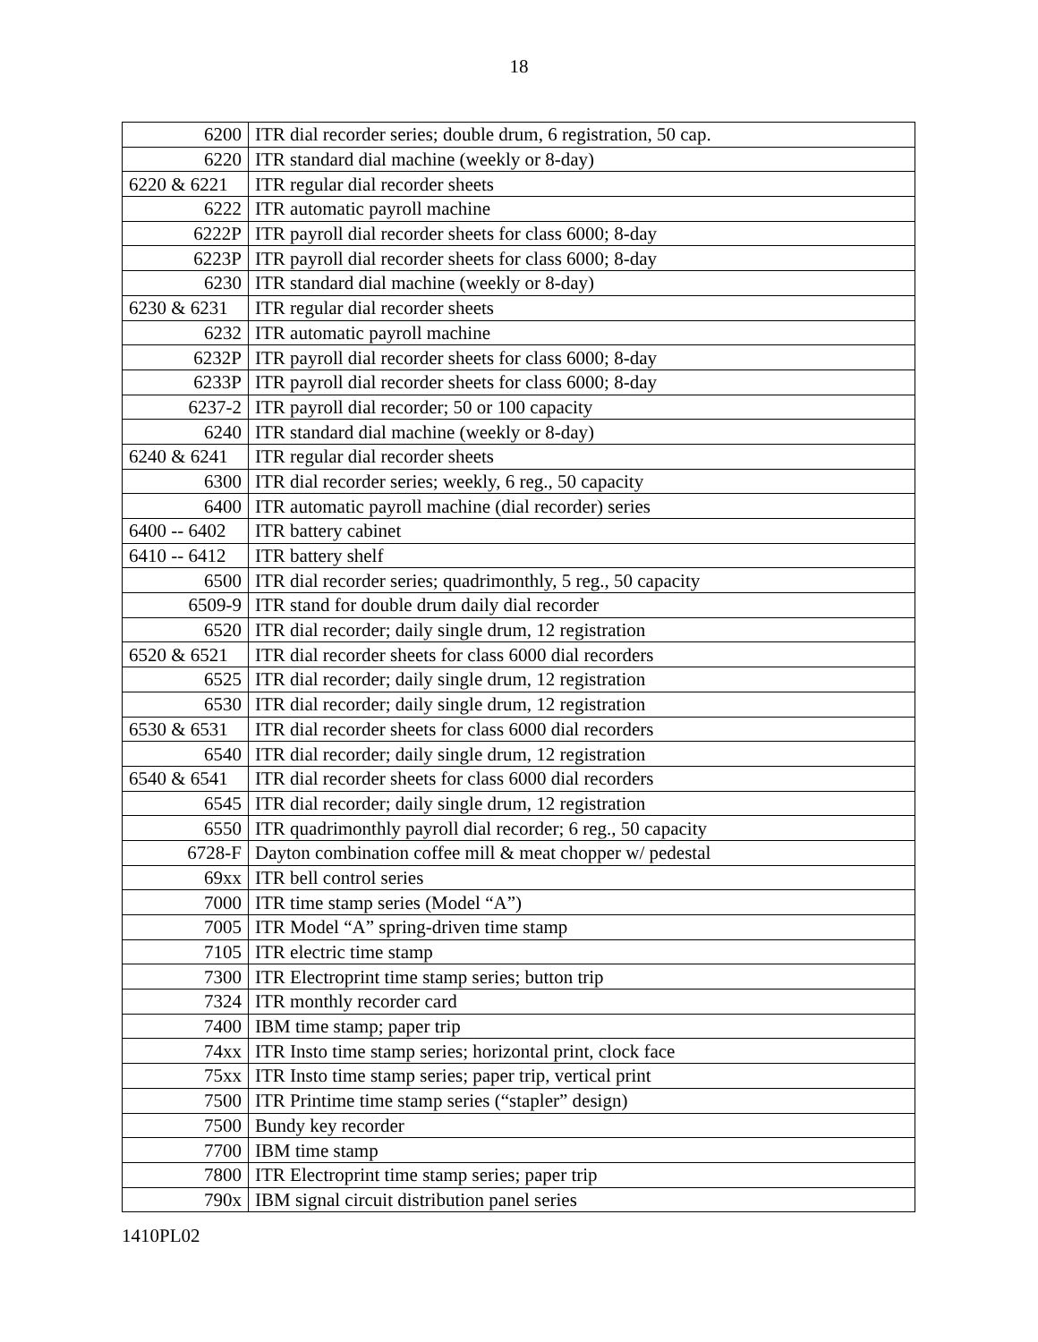18
| 6200 | ITR dial recorder series; double drum, 6 registration, 50 cap. |
| 6220 | ITR standard dial machine (weekly or 8-day) |
| 6220 & 6221 | ITR regular dial recorder sheets |
| 6222 | ITR automatic payroll machine |
| 6222P | ITR payroll dial recorder sheets for class 6000; 8-day |
| 6223P | ITR payroll dial recorder sheets for class 6000; 8-day |
| 6230 | ITR standard dial machine (weekly or 8-day) |
| 6230 & 6231 | ITR regular dial recorder sheets |
| 6232 | ITR automatic payroll machine |
| 6232P | ITR payroll dial recorder sheets for class 6000; 8-day |
| 6233P | ITR payroll dial recorder sheets for class 6000; 8-day |
| 6237-2 | ITR payroll dial recorder; 50 or 100 capacity |
| 6240 | ITR standard dial machine (weekly or 8-day) |
| 6240 & 6241 | ITR regular dial recorder sheets |
| 6300 | ITR dial recorder series; weekly, 6 reg., 50 capacity |
| 6400 | ITR automatic payroll machine (dial recorder) series |
| 6400 -- 6402 | ITR battery cabinet |
| 6410 -- 6412 | ITR battery shelf |
| 6500 | ITR dial recorder series; quadrimonthly, 5 reg., 50 capacity |
| 6509-9 | ITR stand for double drum daily dial recorder |
| 6520 | ITR dial recorder; daily single drum, 12 registration |
| 6520 & 6521 | ITR dial recorder sheets for class 6000 dial recorders |
| 6525 | ITR dial recorder; daily single drum, 12 registration |
| 6530 | ITR dial recorder; daily single drum, 12 registration |
| 6530 & 6531 | ITR dial recorder sheets for class 6000 dial recorders |
| 6540 | ITR dial recorder; daily single drum, 12 registration |
| 6540 & 6541 | ITR dial recorder sheets for class 6000 dial recorders |
| 6545 | ITR dial recorder; daily single drum, 12 registration |
| 6550 | ITR quadrimonthly payroll dial recorder; 6 reg., 50 capacity |
| 6728-F | Dayton combination coffee mill & meat chopper w/ pedestal |
| 69xx | ITR bell control series |
| 7000 | ITR time stamp series (Model “A”) |
| 7005 | ITR Model “A” spring-driven time stamp |
| 7105 | ITR electric time stamp |
| 7300 | ITR Electroprint time stamp series; button trip |
| 7324 | ITR monthly recorder card |
| 7400 | IBM time stamp; paper trip |
| 74xx | ITR Insto time stamp series; horizontal print, clock face |
| 75xx | ITR Insto time stamp series; paper trip, vertical print |
| 7500 | ITR Printime time stamp series (“stapler” design) |
| 7500 | Bundy key recorder |
| 7700 | IBM time stamp |
| 7800 | ITR Electroprint time stamp series; paper trip |
| 790x | IBM signal circuit distribution panel series |
1410PL02